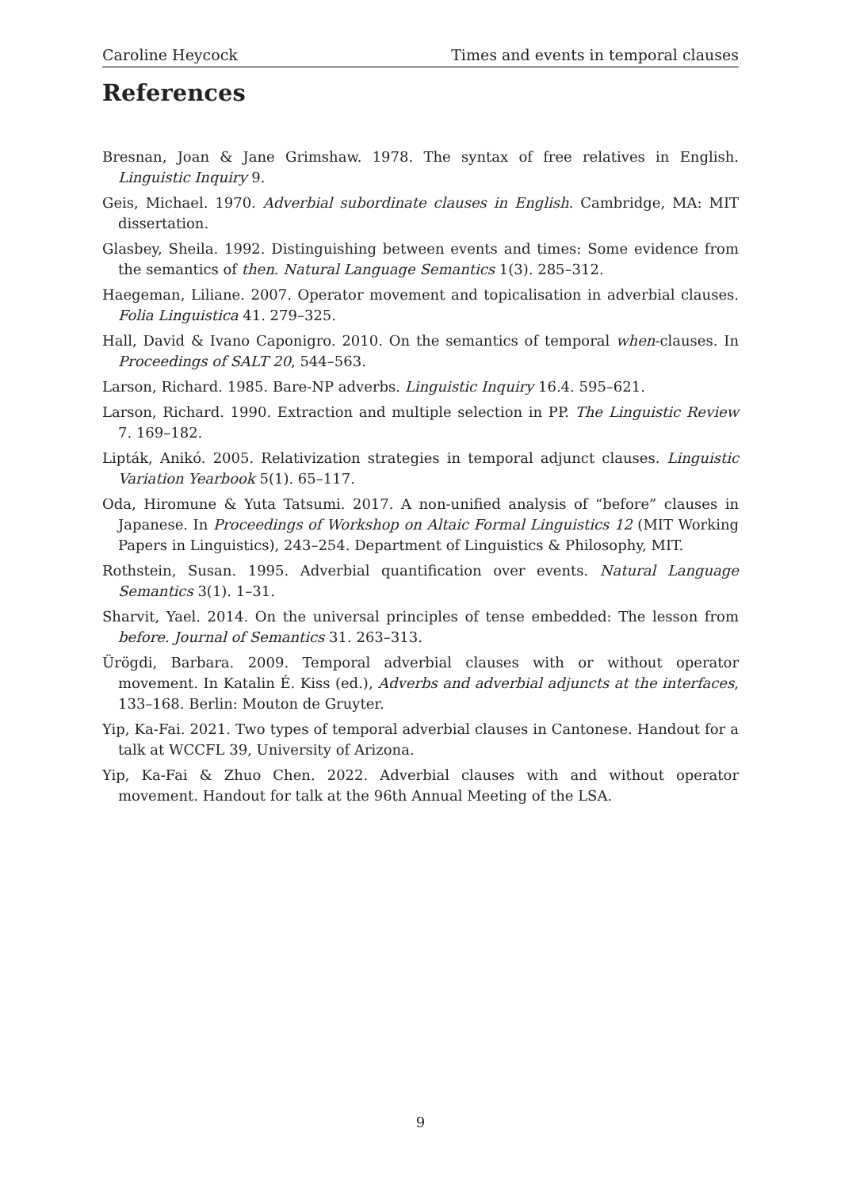Caroline Heycock Times and events in temporal clauses
References
Bresnan, Joan & Jane Grimshaw. 1978. The syntax of free relatives in English. Linguistic Inquiry 9.
Geis, Michael. 1970. Adverbial subordinate clauses in English. Cambridge, MA: MIT dissertation.
Glasbey, Sheila. 1992. Distinguishing between events and times: Some evidence from the semantics of then. Natural Language Semantics 1(3). 285–312.
Haegeman, Liliane. 2007. Operator movement and topicalisation in adverbial clauses. Folia Linguistica 41. 279–325.
Hall, David & Ivano Caponigro. 2010. On the semantics of temporal when-clauses. In Proceedings of SALT 20, 544–563.
Larson, Richard. 1985. Bare-NP adverbs. Linguistic Inquiry 16.4. 595–621.
Larson, Richard. 1990. Extraction and multiple selection in PP. The Linguistic Review 7. 169–182.
Lipták, Anikó. 2005. Relativization strategies in temporal adjunct clauses. Linguistic Variation Yearbook 5(1). 65–117.
Oda, Hiromune & Yuta Tatsumi. 2017. A non-unified analysis of “before” clauses in Japanese. In Proceedings of Workshop on Altaic Formal Linguistics 12 (MIT Working Papers in Linguistics), 243–254. Department of Linguistics & Philosophy, MIT.
Rothstein, Susan. 1995. Adverbial quantification over events. Natural Language Semantics 3(1). 1–31.
Sharvit, Yael. 2014. On the universal principles of tense embedded: The lesson from before. Journal of Semantics 31. 263–313.
Ürögdi, Barbara. 2009. Temporal adverbial clauses with or without operator movement. In Katalin É. Kiss (ed.), Adverbs and adverbial adjuncts at the interfaces, 133–168. Berlin: Mouton de Gruyter.
Yip, Ka-Fai. 2021. Two types of temporal adverbial clauses in Cantonese. Handout for a talk at WCCFL 39, University of Arizona.
Yip, Ka-Fai & Zhuo Chen. 2022. Adverbial clauses with and without operator movement. Handout for talk at the 96th Annual Meeting of the LSA.
9